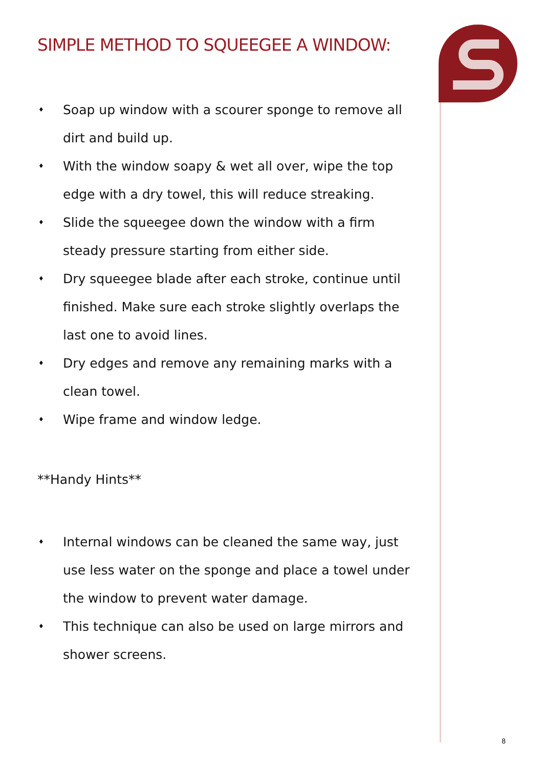SIMPLE METHOD TO SQUEEGEE A WINDOW:
♦ Soap up window with a scourer sponge to remove all dirt and build up.
♦ With the window soapy & wet all over, wipe the top edge with a dry towel, this will reduce streaking.
♦ Slide the squeegee down the window with a firm steady pressure starting from either side.
♦ Dry squeegee blade after each stroke, continue until finished. Make sure each stroke slightly overlaps the last one to avoid lines.
♦ Dry edges and remove any remaining marks with a clean towel.
♦ Wipe frame and window ledge.
**Handy Hints**
♦ Internal windows can be cleaned the same way, just use less water on the sponge and place a towel under the window to prevent water damage.
♦ This technique can also be used on large mirrors and shower screens.
8